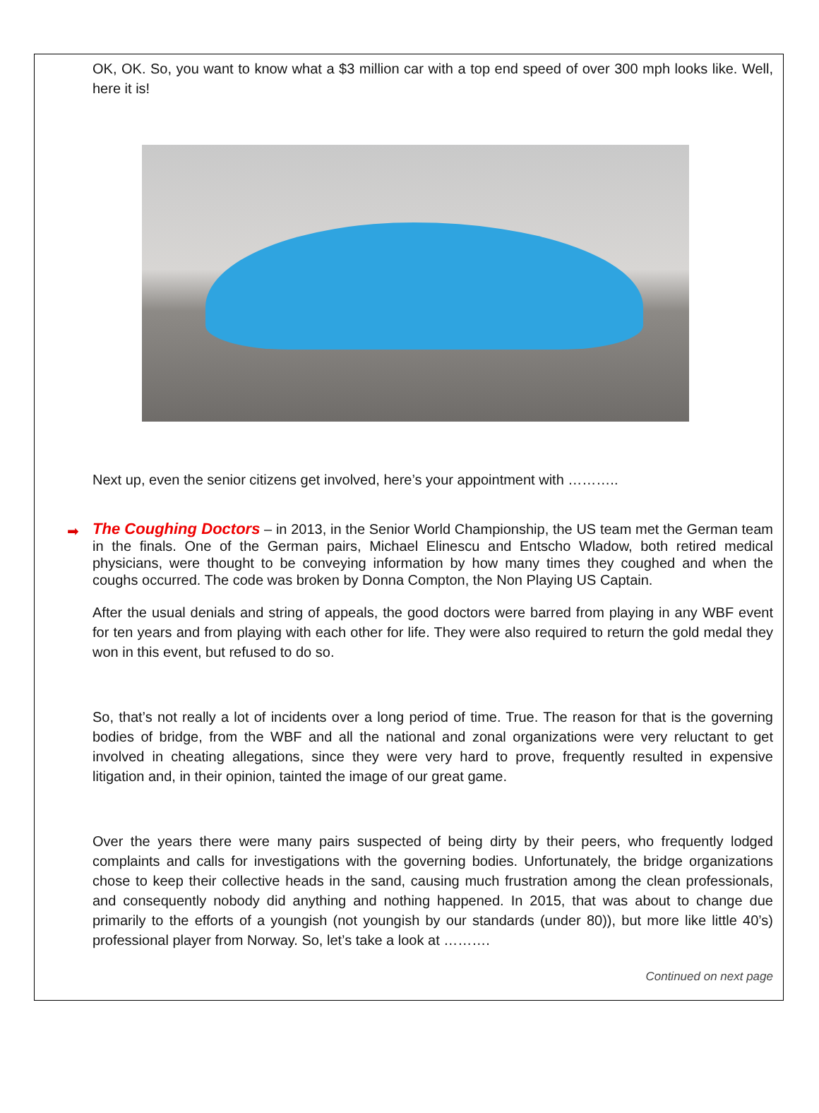OK, OK. So, you want to know what a $3 million car with a top end speed of over 300 mph looks like. Well, here it is!
Next up, even the senior citizens get involved, here’s your appointment with ………..
➡
The Coughing Doctors – in 2013, in the Senior World Championship, the US team met the German team in the finals. One of the German pairs, Michael Elinescu and Entscho Wladow, both retired medical physicians, were thought to be conveying information by how many times they coughed and when the coughs occurred. The code was broken by Donna Compton, the Non Playing US Captain.
After the usual denials and string of appeals, the good doctors were barred from playing in any WBF event for ten years and from playing with each other for life. They were also required to return the gold medal they won in this event, but refused to do so.
So, that’s not really a lot of incidents over a long period of time. True. The reason for that is the governing bodies of bridge, from the WBF and all the national and zonal organizations were very reluctant to get involved in cheating allegations, since they were very hard to prove, frequently resulted in expensive litigation and, in their opinion, tainted the image of our great game.
Over the years there were many pairs suspected of being dirty by their peers, who frequently lodged complaints and calls for investigations with the governing bodies. Unfortunately, the bridge organizations chose to keep their collective heads in the sand, causing much frustration among the clean professionals, and consequently nobody did anything and nothing happened. In 2015, that was about to change due primarily to the efforts of a youngish (not youngish by our standards (under 80)), but more like little 40’s) professional player from Norway. So, let’s take a look at ……….
Continued on next page